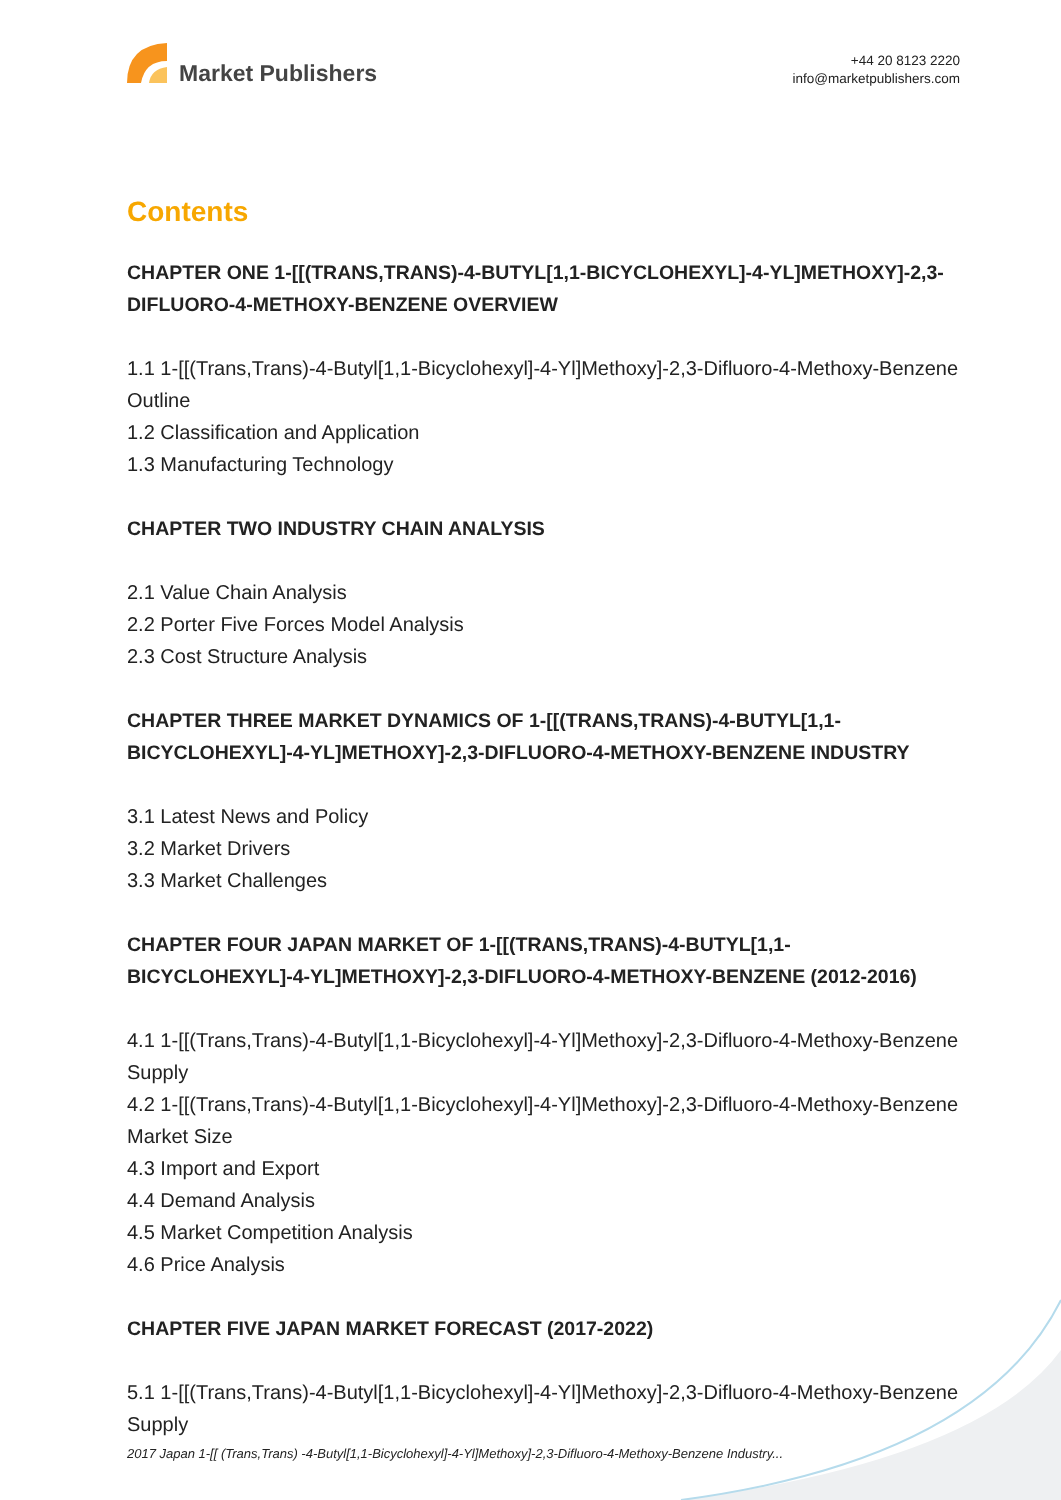Market Publishers
+44 20 8123 2220
info@marketpublishers.com
Contents
CHAPTER ONE 1-[[(TRANS,TRANS)-4-BUTYL[1,1-BICYCLOHEXYL]-4-YL]METHOXY]-2,3-DIFLUORO-4-METHOXY-BENZENE OVERVIEW
1.1 1-[[(Trans,Trans)-4-Butyl[1,1-Bicyclohexyl]-4-Yl]Methoxy]-2,3-Difluoro-4-Methoxy-Benzene Outline
1.2 Classification and Application
1.3 Manufacturing Technology
CHAPTER TWO INDUSTRY CHAIN ANALYSIS
2.1 Value Chain Analysis
2.2 Porter Five Forces Model Analysis
2.3 Cost Structure Analysis
CHAPTER THREE MARKET DYNAMICS OF 1-[[(TRANS,TRANS)-4-BUTYL[1,1-BICYCLOHEXYL]-4-YL]METHOXY]-2,3-DIFLUORO-4-METHOXY-BENZENE INDUSTRY
3.1 Latest News and Policy
3.2 Market Drivers
3.3 Market Challenges
CHAPTER FOUR JAPAN MARKET OF 1-[[(TRANS,TRANS)-4-BUTYL[1,1-BICYCLOHEXYL]-4-YL]METHOXY]-2,3-DIFLUORO-4-METHOXY-BENZENE (2012-2016)
4.1 1-[[(Trans,Trans)-4-Butyl[1,1-Bicyclohexyl]-4-Yl]Methoxy]-2,3-Difluoro-4-Methoxy-Benzene Supply
4.2 1-[[(Trans,Trans)-4-Butyl[1,1-Bicyclohexyl]-4-Yl]Methoxy]-2,3-Difluoro-4-Methoxy-Benzene Market Size
4.3 Import and Export
4.4 Demand Analysis
4.5 Market Competition Analysis
4.6 Price Analysis
CHAPTER FIVE JAPAN MARKET FORECAST (2017-2022)
5.1 1-[[(Trans,Trans)-4-Butyl[1,1-Bicyclohexyl]-4-Yl]Methoxy]-2,3-Difluoro-4-Methoxy-Benzene Supply
2017 Japan 1-[[ (Trans,Trans) -4-Butyl[1,1-Bicyclohexyl]-4-Yl]Methoxy]-2,3-Difluoro-4-Methoxy-Benzene Industry...